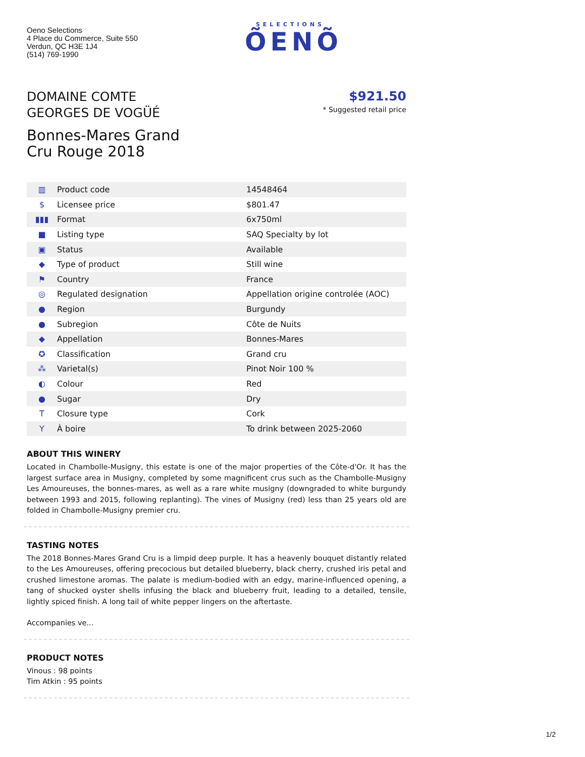Oeno Selections
4 Place du Commerce, Suite 550
Verdun, QC H3E 1J4
(514) 769-1990
SELECTIONS
ÕENÕ
DOMAINE COMTE
GEORGES DE VOGÜÉ
Bonnes-Mares Grand
Cru Rouge 2018
$921.50
* Suggested retail price
| ▥ | Product code | 14548464 |
| $ | Licensee price | $801.47 |
| ▮▮▮ | Format | 6x750ml |
| ■ | Listing type | SAQ Specialty by lot |
| ▣ | Status | Available |
| ◆ | Type of product | Still wine |
| ⚑ | Country | France |
| ◎ | Regulated designation | Appellation origine controlée (AOC) |
| ● | Region | Burgundy |
| ● | Subregion | Côte de Nuits |
| ◆ | Appellation | Bonnes-Mares |
| ✪ | Classification | Grand cru |
| ⁂ | Varietal(s) | Pinot Noir 100 % |
| ◐ | Colour | Red |
| ● | Sugar | Dry |
| T | Closure type | Cork |
| Y | À boire | To drink between 2025-2060 |
ABOUT THIS WINERY
Located in Chambolle-Musigny, this estate is one of the major properties of the Côte-d'Or. It has the largest surface area in Musigny, completed by some magnificent crus such as the Chambolle-Musigny Les Amoureuses, the bonnes-mares, as well as a rare white musigny (downgraded to white burgundy between 1993 and 2015, following replanting). The vines of Musigny (red) less than 25 years old are folded in Chambolle-Musigny premier cru.
TASTING NOTES
The 2018 Bonnes-Mares Grand Cru is a limpid deep purple. It has a heavenly bouquet distantly related to the Les Amoureuses, offering precocious but detailed blueberry, black cherry, crushed iris petal and crushed limestone aromas. The palate is medium-bodied with an edgy, marine-influenced opening, a tang of shucked oyster shells infusing the black and blueberry fruit, leading to a detailed, tensile, lightly spiced finish. A long tail of white pepper lingers on the aftertaste.
Accompanies ve...
PRODUCT NOTES
Vinous : 98 points
Tim Atkin : 95 points
1/2